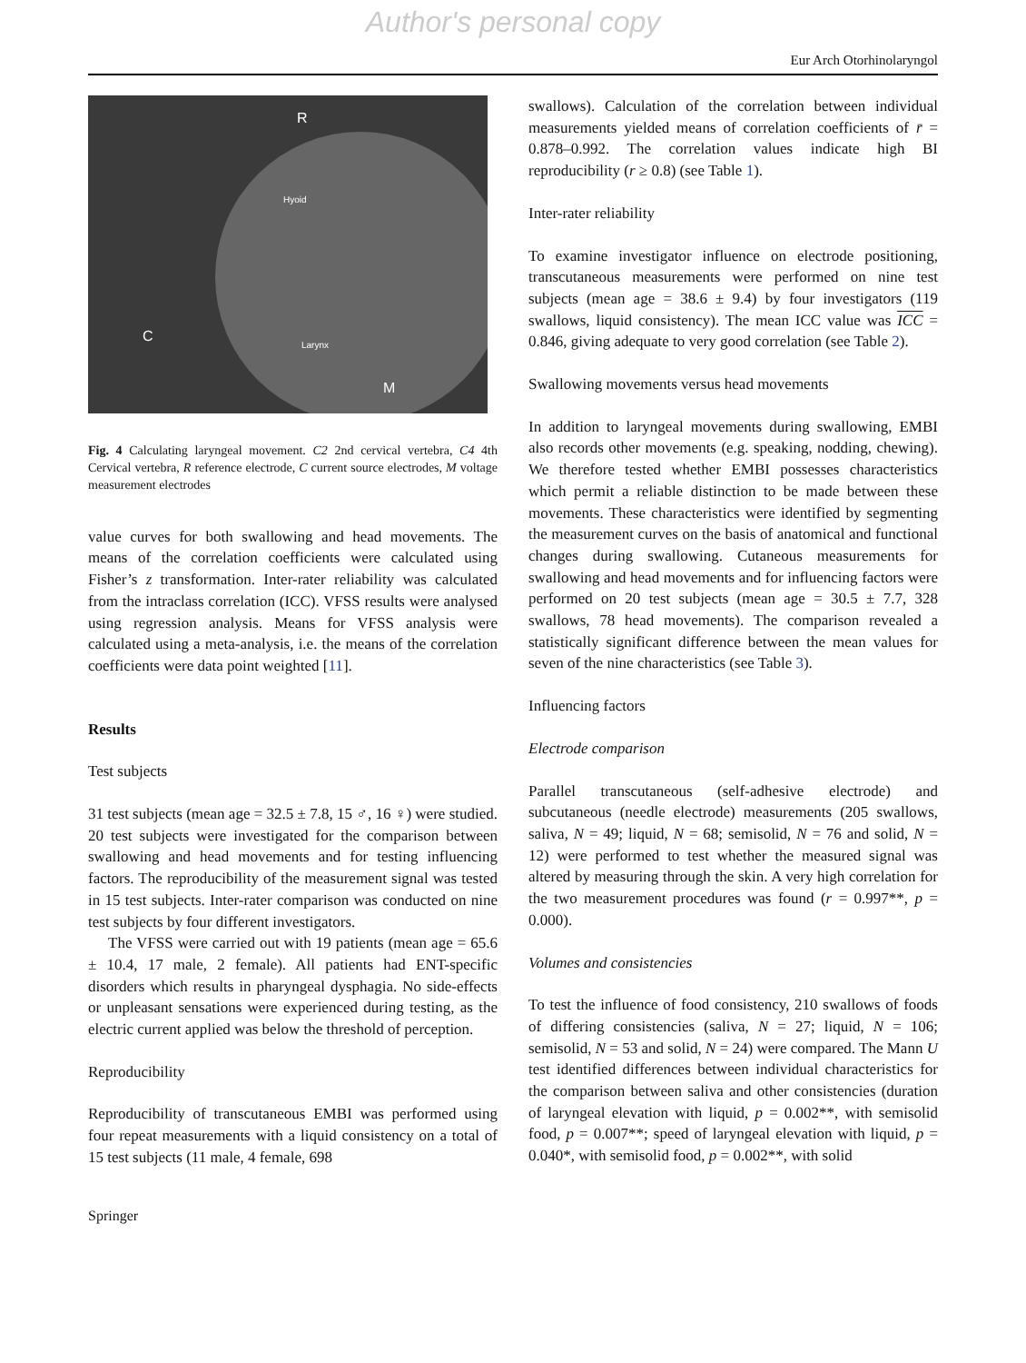Author's personal copy
Eur Arch Otorhinolaryngol
R
C
M
Hyoid
Larynx
Fig. 4 Calculating laryngeal movement. C2 2nd cervical vertebra, C4 4th Cervical vertebra, R reference electrode, C current source electrodes, M voltage measurement electrodes
value curves for both swallowing and head movements. The means of the correlation coefficients were calculated using Fisher’s z transformation. Inter-rater reliability was calculated from the intraclass correlation (ICC). VFSS results were analysed using regression analysis. Means for VFSS analysis were calculated using a meta-analysis, i.e. the means of the correlation coefficients were data point weighted [11].
Results
Test subjects
31 test subjects (mean age = 32.5 ± 7.8, 15 ♂, 16 ♀) were studied. 20 test subjects were investigated for the comparison between swallowing and head movements and for testing influencing factors. The reproducibility of the measurement signal was tested in 15 test subjects. Inter-rater comparison was conducted on nine test subjects by four different investigators.
The VFSS were carried out with 19 patients (mean age = 65.6 ± 10.4, 17 male, 2 female). All patients had ENT-specific disorders which results in pharyngeal dysphagia. No side-effects or unpleasant sensations were experienced during testing, as the electric current applied was below the threshold of perception.
Reproducibility
Reproducibility of transcutaneous EMBI was performed using four repeat measurements with a liquid consistency on a total of 15 test subjects (11 male, 4 female, 698
swallows). Calculation of the correlation between individual measurements yielded means of correlation coefficients of r̄ = 0.878–0.992. The correlation values indicate high BI reproducibility (r ≥ 0.8) (see Table 1).
Inter-rater reliability
To examine investigator influence on electrode positioning, transcutaneous measurements were performed on nine test subjects (mean age = 38.6 ± 9.4) by four investigators (119 swallows, liquid consistency). The mean ICC value was ICC = 0.846, giving adequate to very good correlation (see Table 2).
Swallowing movements versus head movements
In addition to laryngeal movements during swallowing, EMBI also records other movements (e.g. speaking, nodding, chewing). We therefore tested whether EMBI possesses characteristics which permit a reliable distinction to be made between these movements. These characteristics were identified by segmenting the measurement curves on the basis of anatomical and functional changes during swallowing. Cutaneous measurements for swallowing and head movements and for influencing factors were performed on 20 test subjects (mean age = 30.5 ± 7.7, 328 swallows, 78 head movements). The comparison revealed a statistically significant difference between the mean values for seven of the nine characteristics (see Table 3).
Influencing factors
Electrode comparison
Parallel transcutaneous (self-adhesive electrode) and subcutaneous (needle electrode) measurements (205 swallows, saliva, N = 49; liquid, N = 68; semisolid, N = 76 and solid, N = 12) were performed to test whether the measured signal was altered by measuring through the skin. A very high correlation for the two measurement procedures was found (r = 0.997**, p = 0.000).
Volumes and consistencies
To test the influence of food consistency, 210 swallows of foods of differing consistencies (saliva, N = 27; liquid, N = 106; semisolid, N = 53 and solid, N = 24) were compared. The Mann U test identified differences between individual characteristics for the comparison between saliva and other consistencies (duration of laryngeal elevation with liquid, p = 0.002**, with semisolid food, p = 0.007**; speed of laryngeal elevation with liquid, p = 0.040*, with semisolid food, p = 0.002**, with solid
Springer